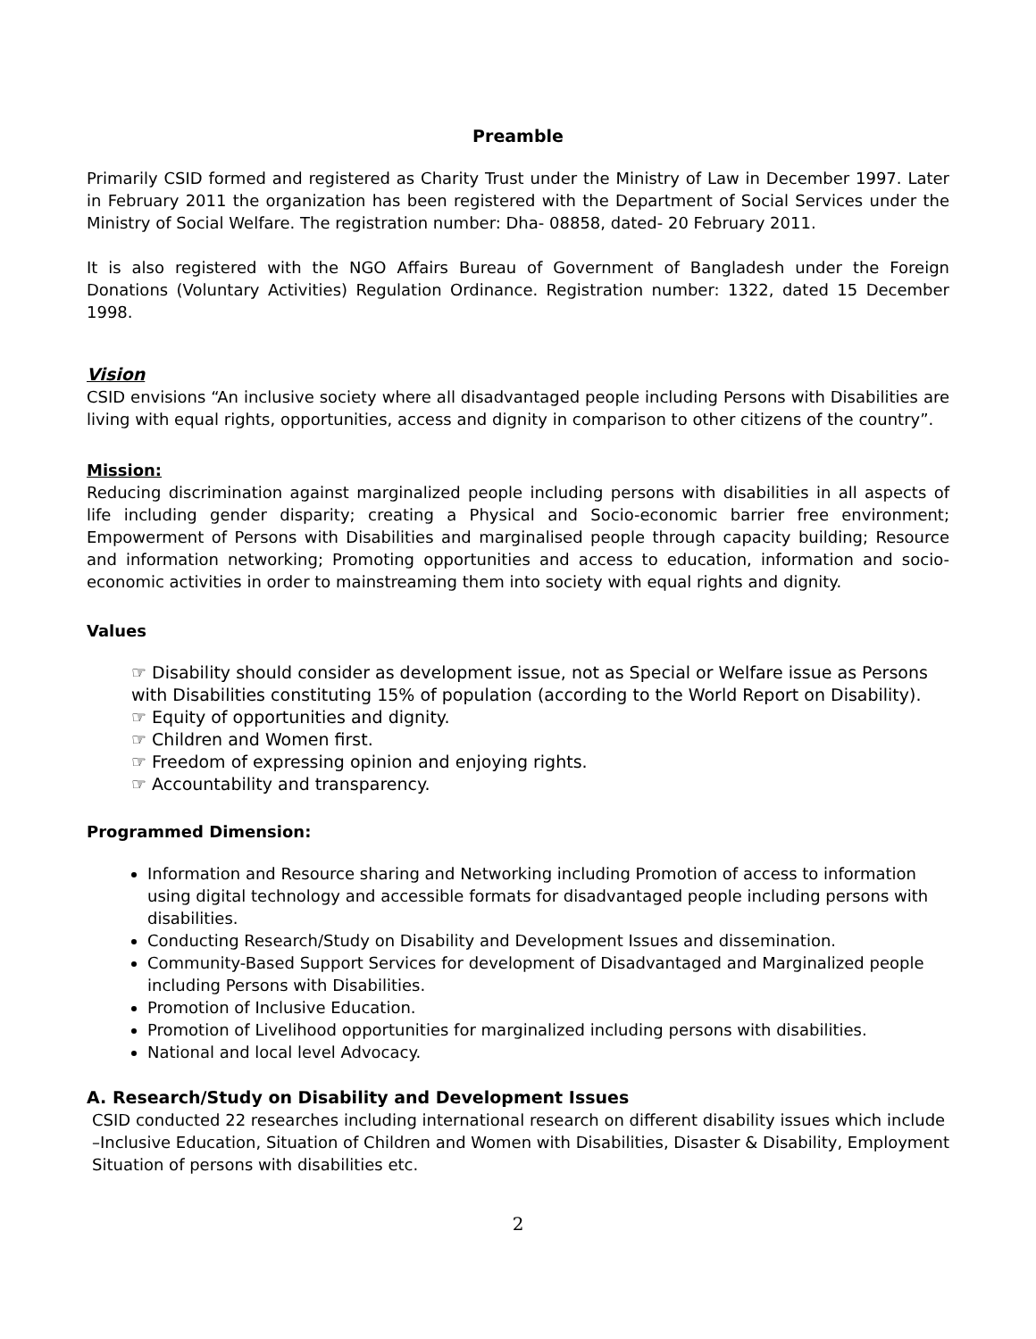Preamble
Primarily CSID formed and registered as Charity Trust under the Ministry of Law in December 1997. Later in February 2011 the organization has been registered with the Department of Social Services under the Ministry of Social Welfare. The registration number: Dha- 08858, dated- 20 February 2011.
It is also registered with the NGO Affairs Bureau of Government of Bangladesh under the Foreign Donations (Voluntary Activities) Regulation Ordinance. Registration number: 1322, dated 15 December 1998.
Vision
CSID envisions “An inclusive society where all disadvantaged people including Persons with Disabilities are living with equal rights, opportunities, access and dignity in comparison to other citizens of the country”.
Mission:
Reducing discrimination against marginalized people including persons with disabilities in all aspects of life including gender disparity; creating a Physical and Socio-economic barrier free environment; Empowerment of Persons with Disabilities and marginalised people through capacity building; Resource and information networking; Promoting opportunities and access to education, information and socio-economic activities in order to mainstreaming them into society with equal rights and dignity.
Values
☞ Disability should consider as development issue, not as Special or Welfare issue as Persons with Disabilities constituting 15% of population (according to the World Report on Disability).
☞ Equity of opportunities and dignity.
☞ Children and Women first.
☞ Freedom of expressing opinion and enjoying rights.
☞ Accountability and transparency.
Programmed Dimension:
Information and Resource sharing and Networking including Promotion of access to information using digital technology and accessible formats for disadvantaged people including persons with disabilities.
Conducting Research/Study on Disability and Development Issues and dissemination.
Community-Based Support Services for development of Disadvantaged and Marginalized people including Persons with Disabilities.
Promotion of Inclusive Education.
Promotion of Livelihood opportunities for marginalized including persons with disabilities.
National and local level Advocacy.
A. Research/Study on Disability and Development Issues
CSID conducted 22 researches including international research on different disability issues which include –Inclusive Education, Situation of Children and Women with Disabilities, Disaster & Disability, Employment Situation of persons with disabilities etc.
2